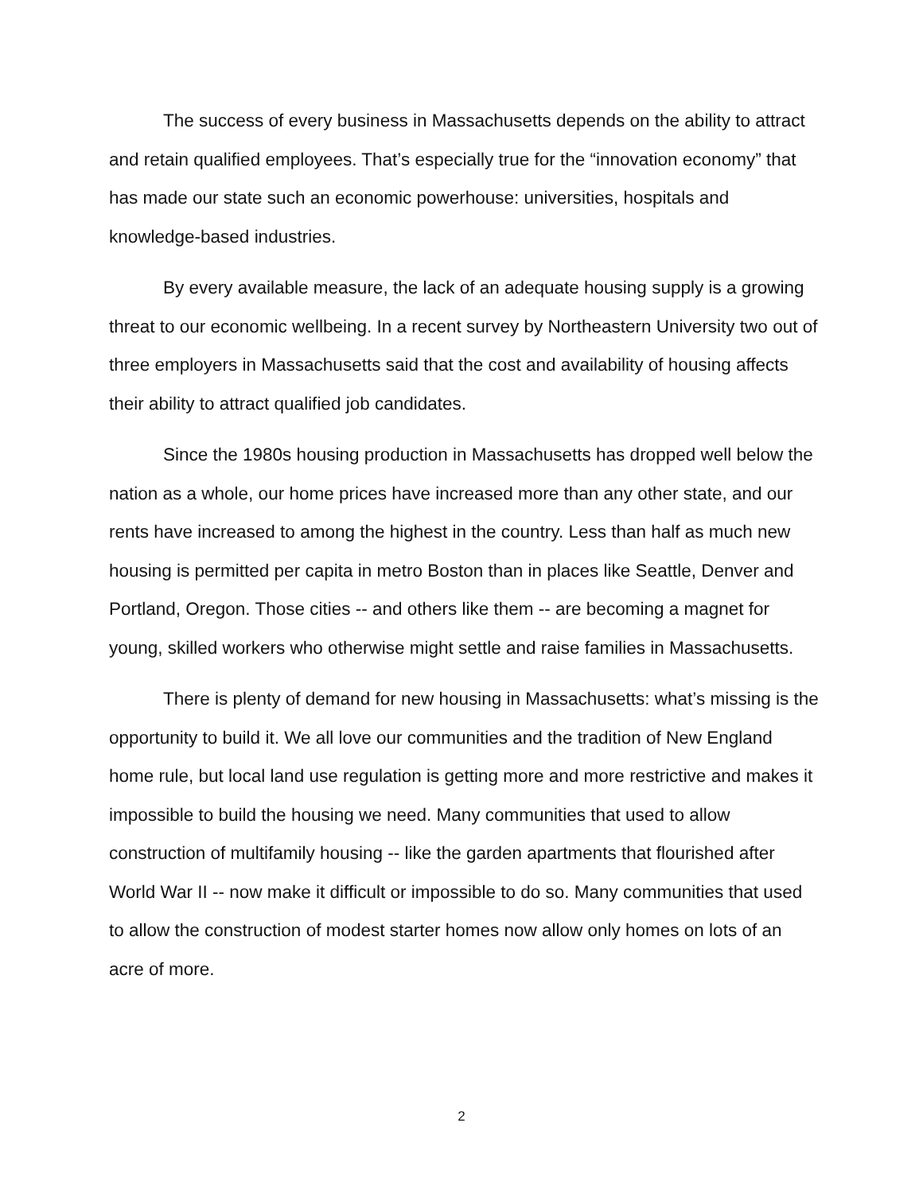The success of every business in Massachusetts depends on the ability to attract and retain qualified employees. That’s especially true for the “innovation economy” that has made our state such an economic powerhouse: universities, hospitals and knowledge-based industries.
By every available measure, the lack of an adequate housing supply is a growing threat to our economic wellbeing. In a recent survey by Northeastern University two out of three employers in Massachusetts said that the cost and availability of housing affects their ability to attract qualified job candidates.
Since the 1980s housing production in Massachusetts has dropped well below the nation as a whole, our home prices have increased more than any other state, and our rents have increased to among the highest in the country. Less than half as much new housing is permitted per capita in metro Boston than in places like Seattle, Denver and Portland, Oregon. Those cities -- and others like them -- are becoming a magnet for young, skilled workers who otherwise might settle and raise families in Massachusetts.
There is plenty of demand for new housing in Massachusetts: what’s missing is the opportunity to build it. We all love our communities and the tradition of New England home rule, but local land use regulation is getting more and more restrictive and makes it impossible to build the housing we need. Many communities that used to allow construction of multifamily housing -- like the garden apartments that flourished after World War II -- now make it difficult or impossible to do so. Many communities that used to allow the construction of modest starter homes now allow only homes on lots of an acre of more.
2